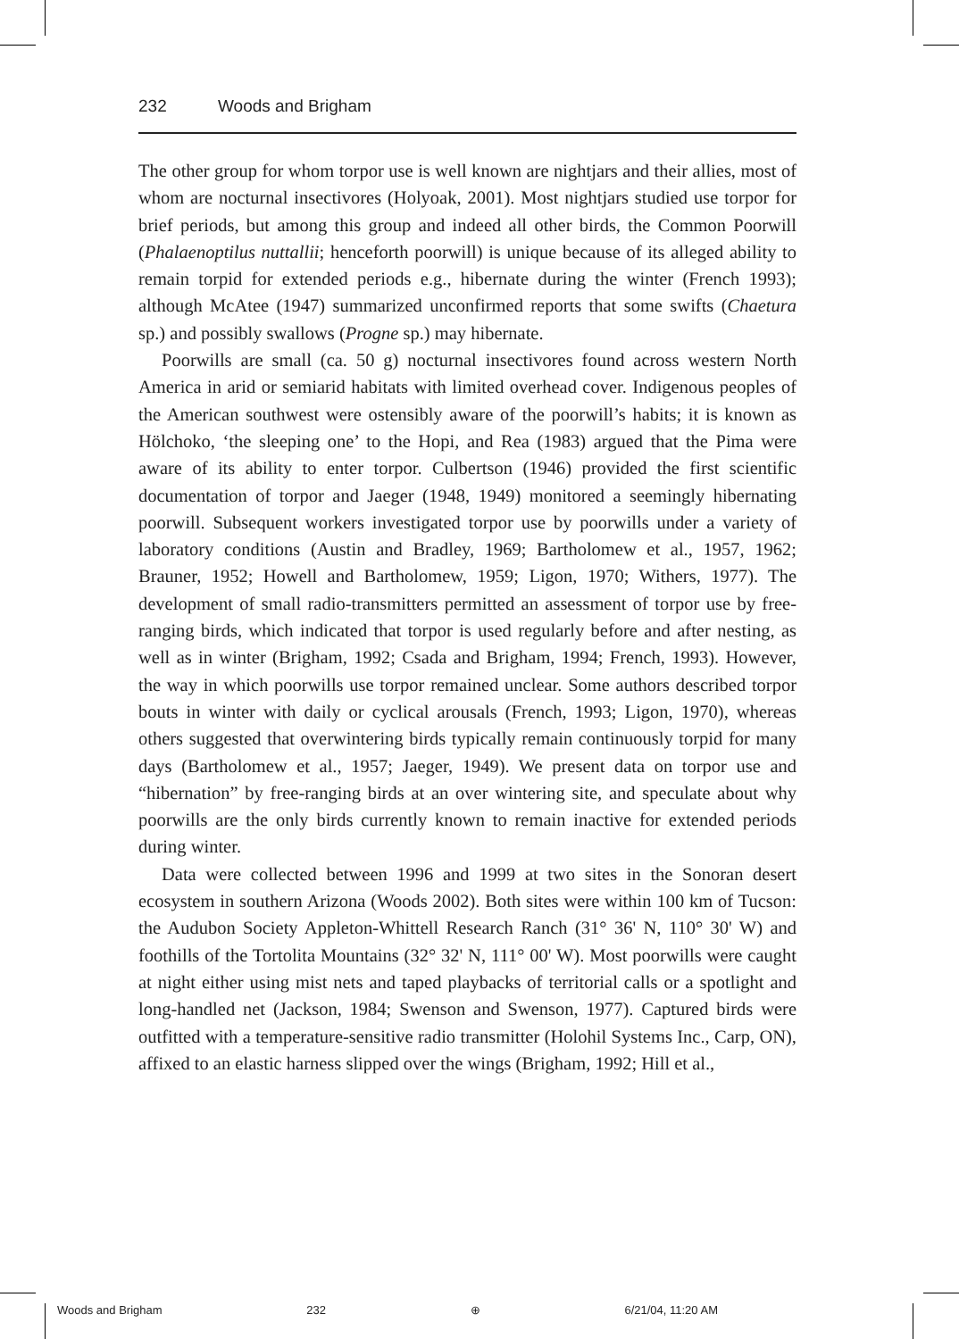232 Woods and Brigham
The other group for whom torpor use is well known are nightjars and their allies, most of whom are nocturnal insectivores (Holyoak, 2001). Most nightjars studied use torpor for brief periods, but among this group and indeed all other birds, the Common Poorwill (Phalaenoptilus nuttallii; henceforth poorwill) is unique because of its alleged ability to remain torpid for extended periods e.g., hibernate during the winter (French 1993); although McAtee (1947) summarized unconfirmed reports that some swifts (Chaetura sp.) and possibly swallows (Progne sp.) may hibernate.
Poorwills are small (ca. 50 g) nocturnal insectivores found across western North America in arid or semiarid habitats with limited overhead cover. Indigenous peoples of the American southwest were ostensibly aware of the poorwill’s habits; it is known as Hölchoko, ‘the sleeping one’ to the Hopi, and Rea (1983) argued that the Pima were aware of its ability to enter torpor. Culbertson (1946) provided the first scientific documentation of torpor and Jaeger (1948, 1949) monitored a seemingly hibernating poorwill. Subsequent workers investigated torpor use by poorwills under a variety of laboratory conditions (Austin and Bradley, 1969; Bartholomew et al., 1957, 1962; Brauner, 1952; Howell and Bartholomew, 1959; Ligon, 1970; Withers, 1977). The development of small radio-transmitters permitted an assessment of torpor use by free-ranging birds, which indicated that torpor is used regularly before and after nesting, as well as in winter (Brigham, 1992; Csada and Brigham, 1994; French, 1993). However, the way in which poorwills use torpor remained unclear. Some authors described torpor bouts in winter with daily or cyclical arousals (French, 1993; Ligon, 1970), whereas others suggested that overwintering birds typically remain continuously torpid for many days (Bartholomew et al., 1957; Jaeger, 1949). We present data on torpor use and “hibernation” by free-ranging birds at an over wintering site, and speculate about why poorwills are the only birds currently known to remain inactive for extended periods during winter.
Data were collected between 1996 and 1999 at two sites in the Sonoran desert ecosystem in southern Arizona (Woods 2002). Both sites were within 100 km of Tucson: the Audubon Society Appleton-Whittell Research Ranch (31° 36' N, 110° 30' W) and foothills of the Tortolita Mountains (32° 32' N, 111° 00' W). Most poorwills were caught at night either using mist nets and taped playbacks of territorial calls or a spotlight and long-handled net (Jackson, 1984; Swenson and Swenson, 1977). Captured birds were outfitted with a temperature-sensitive radio transmitter (Holohil Systems Inc., Carp, ON), affixed to an elastic harness slipped over the wings (Brigham, 1992; Hill et al.,
Woods and Brigham 232 ⊕ 6/21/04, 11:20 AM